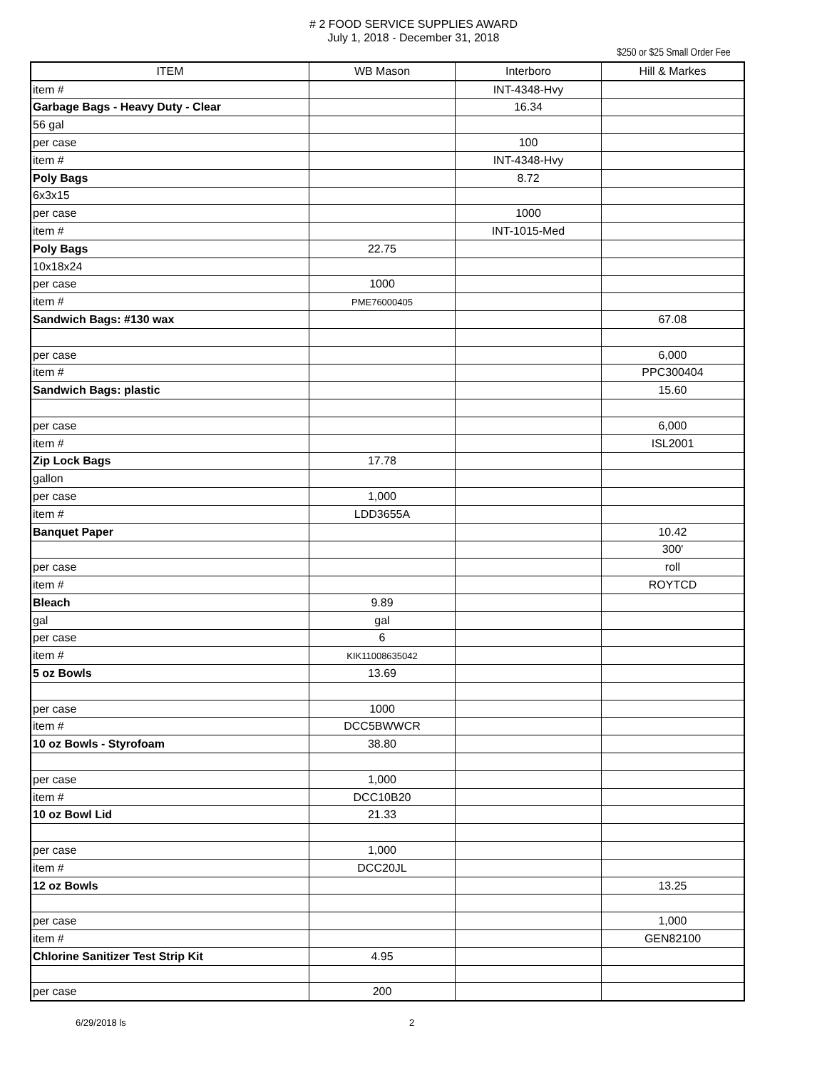# 2 FOOD SERVICE SUPPLIES AWARD
July 1, 2018 - December 31, 2018
$250 or $25 Small Order Fee
| ITEM | WB Mason | Interboro | Hill & Markes |
| --- | --- | --- | --- |
| item # | | INT-4348-Hvy | |
| Garbage Bags - Heavy Duty - Clear | | 16.34 | |
| 56 gal | | | |
| per case | | 100 | |
| item # | | INT-4348-Hvy | |
| Poly Bags | | 8.72 | |
| 6x3x15 | | | |
| per case | | 1000 | |
| item # | | INT-1015-Med | |
| Poly Bags | 22.75 | | |
| 10x18x24 | | | |
| per case | 1000 | | |
| item # | PME76000405 | | |
| Sandwich Bags: #130 wax | | | 67.08 |
| per case | | | 6,000 |
| item # | | | PPC300404 |
| Sandwich Bags: plastic | | | 15.60 |
| per case | | | 6,000 |
| item # | | | ISL2001 |
| Zip Lock Bags | 17.78 | | |
| gallon | | | |
| per case | 1,000 | | |
| item # | LDD3655A | | |
| Banquet Paper | | | 10.42 |
| | | | 300' |
| per case | | | roll |
| item # | | | ROYTCD |
| Bleach | 9.89 | | |
| gal | gal | | |
| per case | 6 | | |
| item # | KIK11008635042 | | |
| 5 oz Bowls | 13.69 | | |
| per case | 1000 | | |
| item # | DCC5BWWCR | | |
| 10 oz Bowls - Styrofoam | 38.80 | | |
| per case | 1,000 | | |
| item # | DCC10B20 | | |
| 10 oz Bowl Lid | 21.33 | | |
| per case | 1,000 | | |
| item # | DCC20JL | | |
| 12 oz Bowls | | | 13.25 |
| per case | | | 1,000 |
| item # | | | GEN82100 |
| Chlorine Sanitizer Test Strip Kit | 4.95 | | |
| per case | 200 | | |
6/29/2018 ls 2